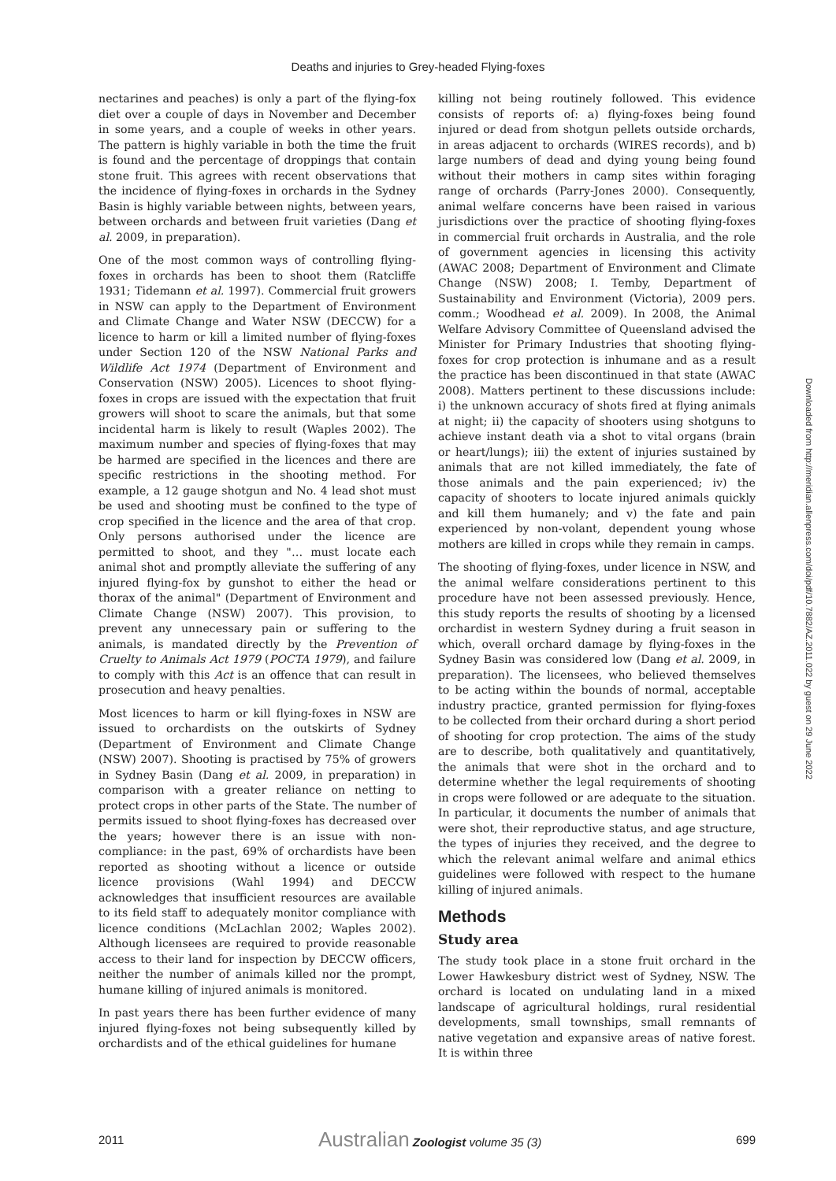Deaths and injuries to Grey-headed Flying-foxes
nectarines and peaches) is only a part of the flying-fox diet over a couple of days in November and December in some years, and a couple of weeks in other years. The pattern is highly variable in both the time the fruit is found and the percentage of droppings that contain stone fruit. This agrees with recent observations that the incidence of flying-foxes in orchards in the Sydney Basin is highly variable between nights, between years, between orchards and between fruit varieties (Dang et al. 2009, in preparation).
One of the most common ways of controlling flying-foxes in orchards has been to shoot them (Ratcliffe 1931; Tidemann et al. 1997). Commercial fruit growers in NSW can apply to the Department of Environment and Climate Change and Water NSW (DECCW) for a licence to harm or kill a limited number of flying-foxes under Section 120 of the NSW National Parks and Wildlife Act 1974 (Department of Environment and Conservation (NSW) 2005). Licences to shoot flying-foxes in crops are issued with the expectation that fruit growers will shoot to scare the animals, but that some incidental harm is likely to result (Waples 2002). The maximum number and species of flying-foxes that may be harmed are specified in the licences and there are specific restrictions in the shooting method. For example, a 12 gauge shotgun and No. 4 lead shot must be used and shooting must be confined to the type of crop specified in the licence and the area of that crop. Only persons authorised under the licence are permitted to shoot, and they "… must locate each animal shot and promptly alleviate the suffering of any injured flying-fox by gunshot to either the head or thorax of the animal" (Department of Environment and Climate Change (NSW) 2007). This provision, to prevent any unnecessary pain or suffering to the animals, is mandated directly by the Prevention of Cruelty to Animals Act 1979 (POCTA 1979), and failure to comply with this Act is an offence that can result in prosecution and heavy penalties.
Most licences to harm or kill flying-foxes in NSW are issued to orchardists on the outskirts of Sydney (Department of Environment and Climate Change (NSW) 2007). Shooting is practised by 75% of growers in Sydney Basin (Dang et al. 2009, in preparation) in comparison with a greater reliance on netting to protect crops in other parts of the State. The number of permits issued to shoot flying-foxes has decreased over the years; however there is an issue with non-compliance: in the past, 69% of orchardists have been reported as shooting without a licence or outside licence provisions (Wahl 1994) and DECCW acknowledges that insufficient resources are available to its field staff to adequately monitor compliance with licence conditions (McLachlan 2002; Waples 2002). Although licensees are required to provide reasonable access to their land for inspection by DECCW officers, neither the number of animals killed nor the prompt, humane killing of injured animals is monitored.
In past years there has been further evidence of many injured flying-foxes not being subsequently killed by orchardists and of the ethical guidelines for humane
killing not being routinely followed. This evidence consists of reports of: a) flying-foxes being found injured or dead from shotgun pellets outside orchards, in areas adjacent to orchards (WIRES records), and b) large numbers of dead and dying young being found without their mothers in camp sites within foraging range of orchards (Parry-Jones 2000). Consequently, animal welfare concerns have been raised in various jurisdictions over the practice of shooting flying-foxes in commercial fruit orchards in Australia, and the role of government agencies in licensing this activity (AWAC 2008; Department of Environment and Climate Change (NSW) 2008; I. Temby, Department of Sustainability and Environment (Victoria), 2009 pers. comm.; Woodhead et al. 2009). In 2008, the Animal Welfare Advisory Committee of Queensland advised the Minister for Primary Industries that shooting flying-foxes for crop protection is inhumane and as a result the practice has been discontinued in that state (AWAC 2008). Matters pertinent to these discussions include: i) the unknown accuracy of shots fired at flying animals at night; ii) the capacity of shooters using shotguns to achieve instant death via a shot to vital organs (brain or heart/lungs); iii) the extent of injuries sustained by animals that are not killed immediately, the fate of those animals and the pain experienced; iv) the capacity of shooters to locate injured animals quickly and kill them humanely; and v) the fate and pain experienced by non-volant, dependent young whose mothers are killed in crops while they remain in camps.
The shooting of flying-foxes, under licence in NSW, and the animal welfare considerations pertinent to this procedure have not been assessed previously. Hence, this study reports the results of shooting by a licensed orchardist in western Sydney during a fruit season in which, overall orchard damage by flying-foxes in the Sydney Basin was considered low (Dang et al. 2009, in preparation). The licensees, who believed themselves to be acting within the bounds of normal, acceptable industry practice, granted permission for flying-foxes to be collected from their orchard during a short period of shooting for crop protection. The aims of the study are to describe, both qualitatively and quantitatively, the animals that were shot in the orchard and to determine whether the legal requirements of shooting in crops were followed or are adequate to the situation. In particular, it documents the number of animals that were shot, their reproductive status, and age structure, the types of injuries they received, and the degree to which the relevant animal welfare and animal ethics guidelines were followed with respect to the humane killing of injured animals.
Methods
Study area
The study took place in a stone fruit orchard in the Lower Hawkesbury district west of Sydney, NSW. The orchard is located on undulating land in a mixed landscape of agricultural holdings, rural residential developments, small townships, small remnants of native vegetation and expansive areas of native forest. It is within three
Downloaded from http://meridian.allenpress.com/doi/pdf/10.7882/AZ.2011.022 by guest on 29 June 2022
2011 Australian Zoologist volume 35 (3) 699